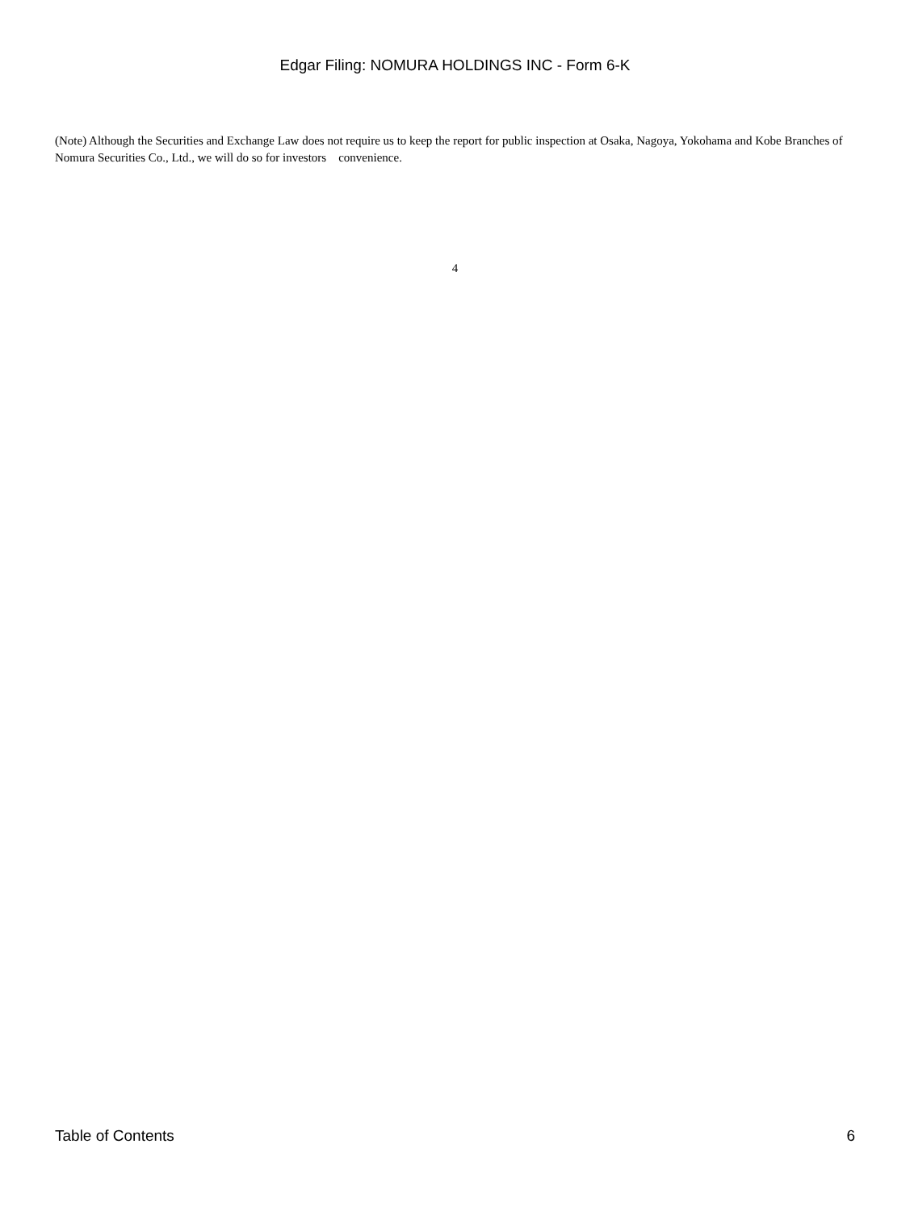Edgar Filing: NOMURA HOLDINGS INC - Form 6-K
(Note) Although the Securities and Exchange Law does not require us to keep the report for public inspection at Osaka, Nagoya, Yokohama and Kobe Branches of Nomura Securities Co., Ltd., we will do so for investors convenience.
4
Table of Contents 6